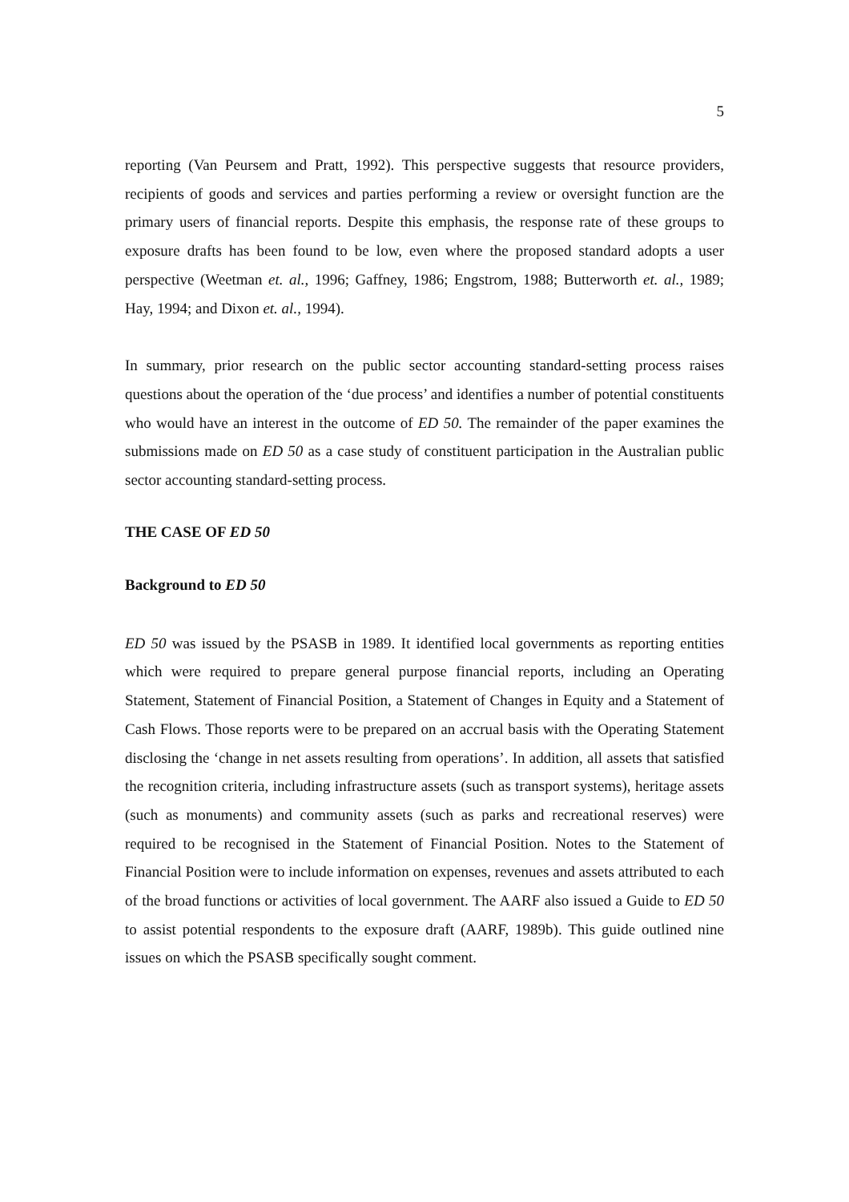5
reporting (Van Peursem and Pratt, 1992). This perspective suggests that resource providers, recipients of goods and services and parties performing a review or oversight function are the primary users of financial reports. Despite this emphasis, the response rate of these groups to exposure drafts has been found to be low, even where the proposed standard adopts a user perspective (Weetman et. al., 1996; Gaffney, 1986; Engstrom, 1988; Butterworth et. al., 1989; Hay, 1994; and Dixon et. al., 1994).
In summary, prior research on the public sector accounting standard-setting process raises questions about the operation of the ‘due process’ and identifies a number of potential constituents who would have an interest in the outcome of ED 50. The remainder of the paper examines the submissions made on ED 50 as a case study of constituent participation in the Australian public sector accounting standard-setting process.
THE CASE OF ED 50
Background to ED 50
ED 50 was issued by the PSASB in 1989. It identified local governments as reporting entities which were required to prepare general purpose financial reports, including an Operating Statement, Statement of Financial Position, a Statement of Changes in Equity and a Statement of Cash Flows. Those reports were to be prepared on an accrual basis with the Operating Statement disclosing the ‘change in net assets resulting from operations’. In addition, all assets that satisfied the recognition criteria, including infrastructure assets (such as transport systems), heritage assets (such as monuments) and community assets (such as parks and recreational reserves) were required to be recognised in the Statement of Financial Position. Notes to the Statement of Financial Position were to include information on expenses, revenues and assets attributed to each of the broad functions or activities of local government. The AARF also issued a Guide to ED 50 to assist potential respondents to the exposure draft (AARF, 1989b). This guide outlined nine issues on which the PSASB specifically sought comment.